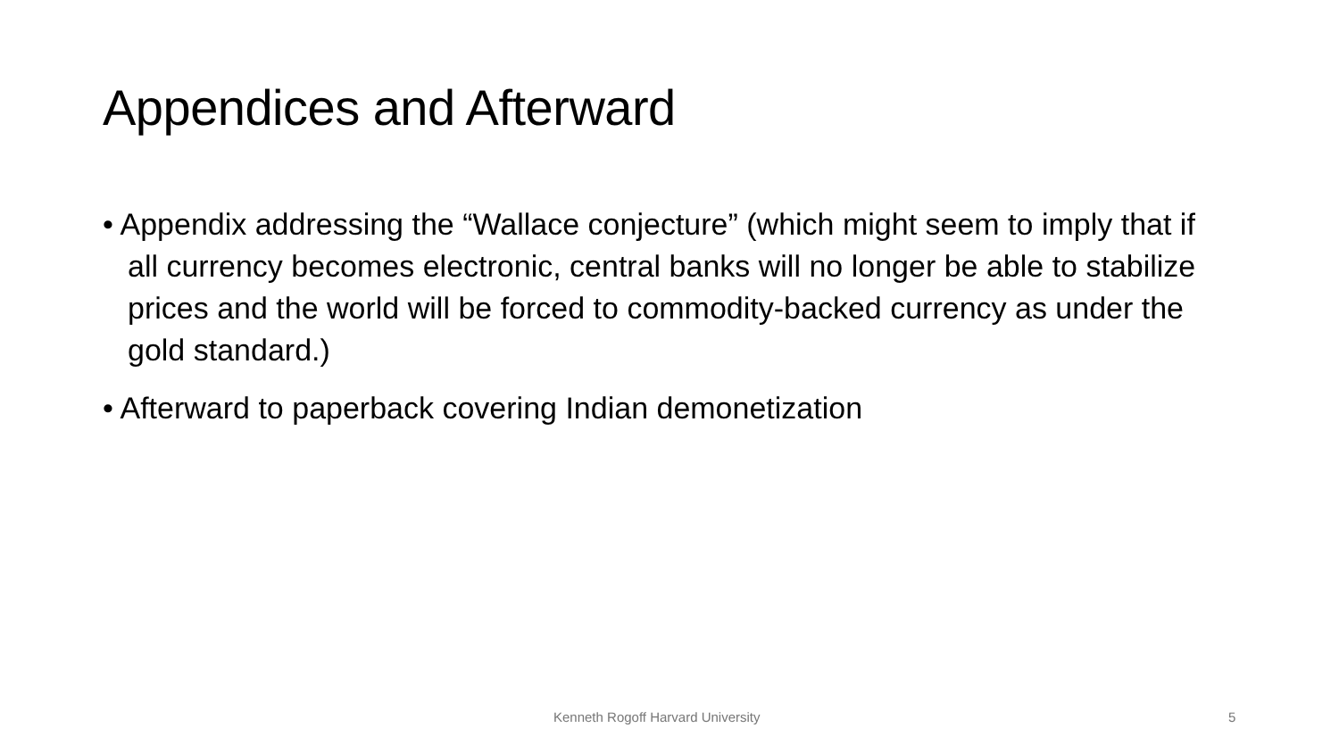Appendices and Afterward
• Appendix addressing the “Wallace conjecture” (which might seem to imply that if all currency becomes electronic, central banks will no longer be able to stabilize prices and the world will be forced to commodity-backed currency as under the gold standard.)
• Afterward to paperback covering Indian demonetization
Kenneth Rogoff Harvard University 5